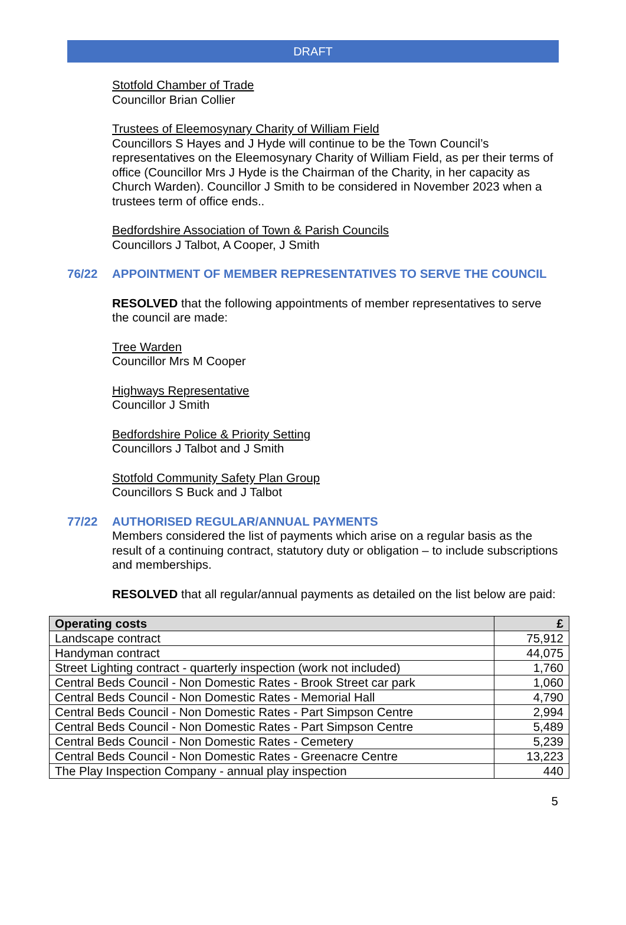DRAFT
Stotfold Chamber of Trade
Councillor Brian Collier
Trustees of Eleemosynary Charity of William Field
Councillors S Hayes and J Hyde will continue to be the Town Council’s representatives on the Eleemosynary Charity of William Field, as per their terms of office (Councillor Mrs J Hyde is the Chairman of the Charity, in her capacity as Church Warden). Councillor J Smith to be considered in November 2023 when a trustees term of office ends..
Bedfordshire Association of Town & Parish Councils
Councillors J Talbot, A Cooper, J Smith
76/22 APPOINTMENT OF MEMBER REPRESENTATIVES TO SERVE THE COUNCIL
RESOLVED that the following appointments of member representatives to serve the council are made:
Tree Warden
Councillor Mrs M Cooper
Highways Representative
Councillor J Smith
Bedfordshire Police & Priority Setting
Councillors J Talbot and J Smith
Stotfold Community Safety Plan Group
Councillors S Buck and J Talbot
77/22 AUTHORISED REGULAR/ANNUAL PAYMENTS
Members considered the list of payments which arise on a regular basis as the result of a continuing contract, statutory duty or obligation – to include subscriptions and memberships.
RESOLVED that all regular/annual payments as detailed on the list below are paid:
| Operating costs | £ |
| --- | --- |
| Landscape contract | 75,912 |
| Handyman contract | 44,075 |
| Street Lighting contract - quarterly inspection (work not included) | 1,760 |
| Central Beds Council - Non Domestic Rates - Brook Street car park | 1,060 |
| Central Beds Council - Non Domestic Rates - Memorial Hall | 4,790 |
| Central Beds Council - Non Domestic Rates - Part Simpson Centre | 2,994 |
| Central Beds Council - Non Domestic Rates - Part Simpson Centre | 5,489 |
| Central Beds Council - Non Domestic Rates - Cemetery | 5,239 |
| Central Beds Council - Non Domestic Rates - Greenacre Centre | 13,223 |
| The Play Inspection Company - annual play inspection | 440 |
5